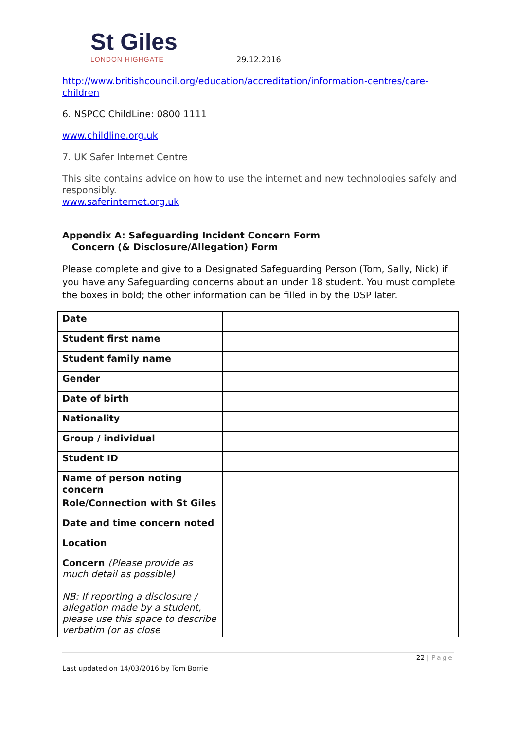St Giles
LONDON HIGHGATE
29.12.2016
http://www.britishcouncil.org/education/accreditation/information-centres/care-children
6. NSPCC ChildLine: 0800 1111
www.childline.org.uk
7. UK Safer Internet Centre
This site contains advice on how to use the internet and new technologies safely and responsibly.
www.saferinternet.org.uk
Appendix A: Safeguarding Incident Concern Form
Concern (& Disclosure/Allegation) Form
Please complete and give to a Designated Safeguarding Person (Tom, Sally, Nick) if you have any Safeguarding concerns about an under 18 student. You must complete the boxes in bold; the other information can be filled in by the DSP later.
| Date | |
| Student first name | |
| Student family name | |
| Gender | |
| Date of birth | |
| Nationality | |
| Group / individual | |
| Student ID | |
| Name of person noting concern | |
| Role/Connection with St Giles | |
| Date and time concern noted | |
| Location | |
| Concern (Please provide as much detail as possible) NB: If reporting a disclosure / allegation made by a student, please use this space to describe verbatim (or as close | |
22 | Page
Last updated on 14/03/2016 by Tom Borrie